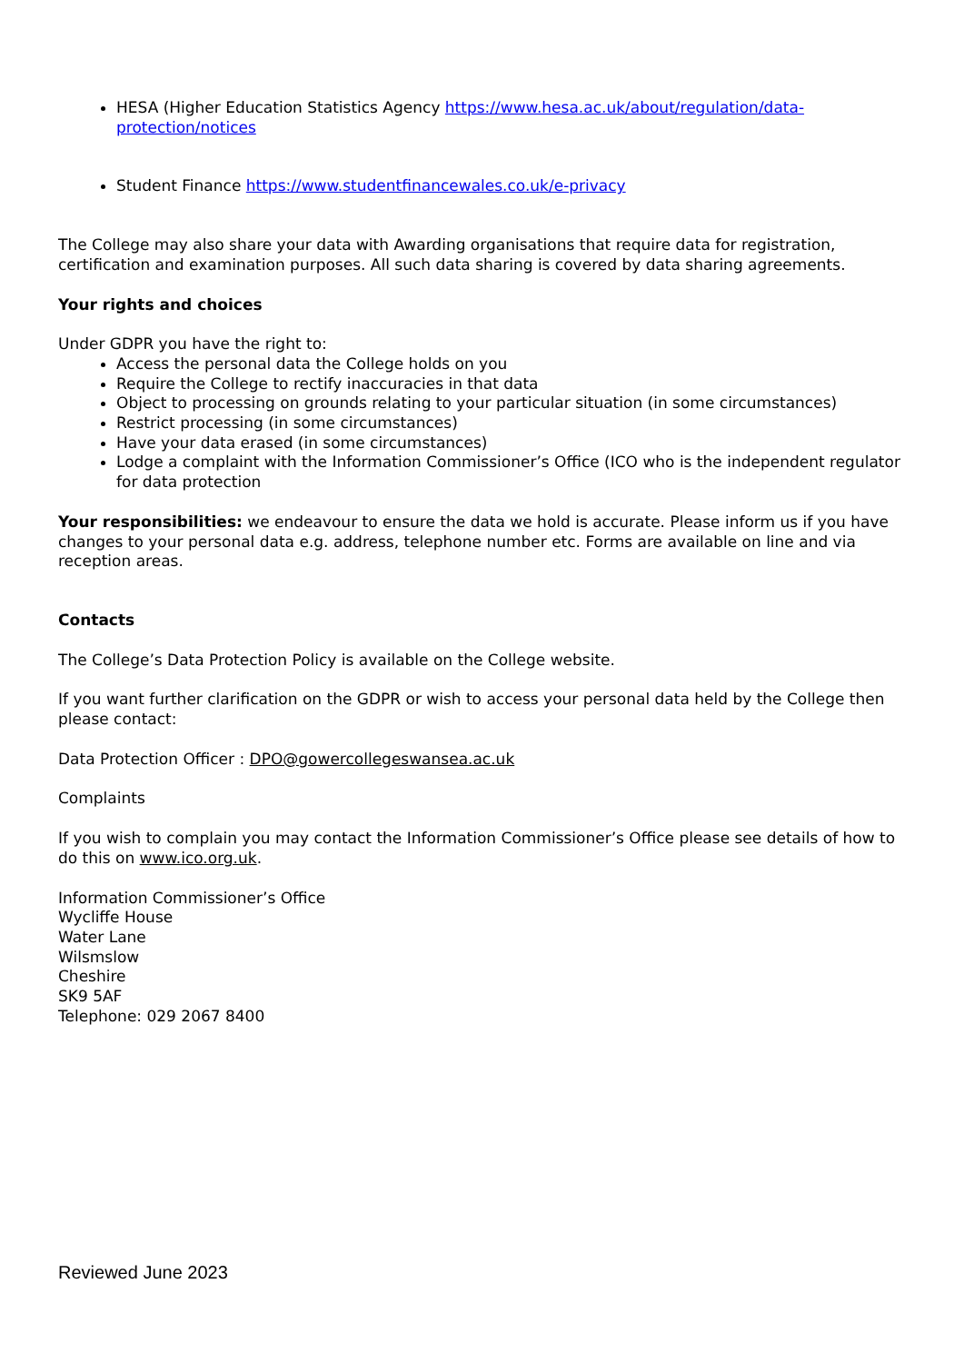HESA (Higher Education Statistics Agency https://www.hesa.ac.uk/about/regulation/data-protection/notices
Student Finance https://www.studentfinancewales.co.uk/e-privacy
The College may also share your data with Awarding organisations that require data for registration, certification and examination purposes. All such data sharing is covered by data sharing agreements.
Your rights and choices
Under GDPR you have the right to:
Access the personal data the College holds on you
Require the College to rectify inaccuracies in that data
Object to processing on grounds relating to your particular situation (in some circumstances)
Restrict processing (in some circumstances)
Have your data erased (in some circumstances)
Lodge a complaint with the Information Commissioner’s Office (ICO who is the independent regulator for data protection
Your responsibilities: we endeavour to ensure the data we hold is accurate. Please inform us if you have changes to your personal data e.g. address, telephone number etc. Forms are available on line and via reception areas.
Contacts
The College’s Data Protection Policy is available on the College website.
If you want further clarification on the GDPR or wish to access your personal data held by the College then please contact:
Data Protection Officer : DPO@gowercollegeswansea.ac.uk
Complaints
If you wish to complain you may contact the Information Commissioner’s Office please see details of how to do this on www.ico.org.uk.
Information Commissioner’s Office
Wycliffe House
Water Lane
Wilsmslow
Cheshire
SK9 5AF
Telephone: 029 2067 8400
Reviewed June 2023